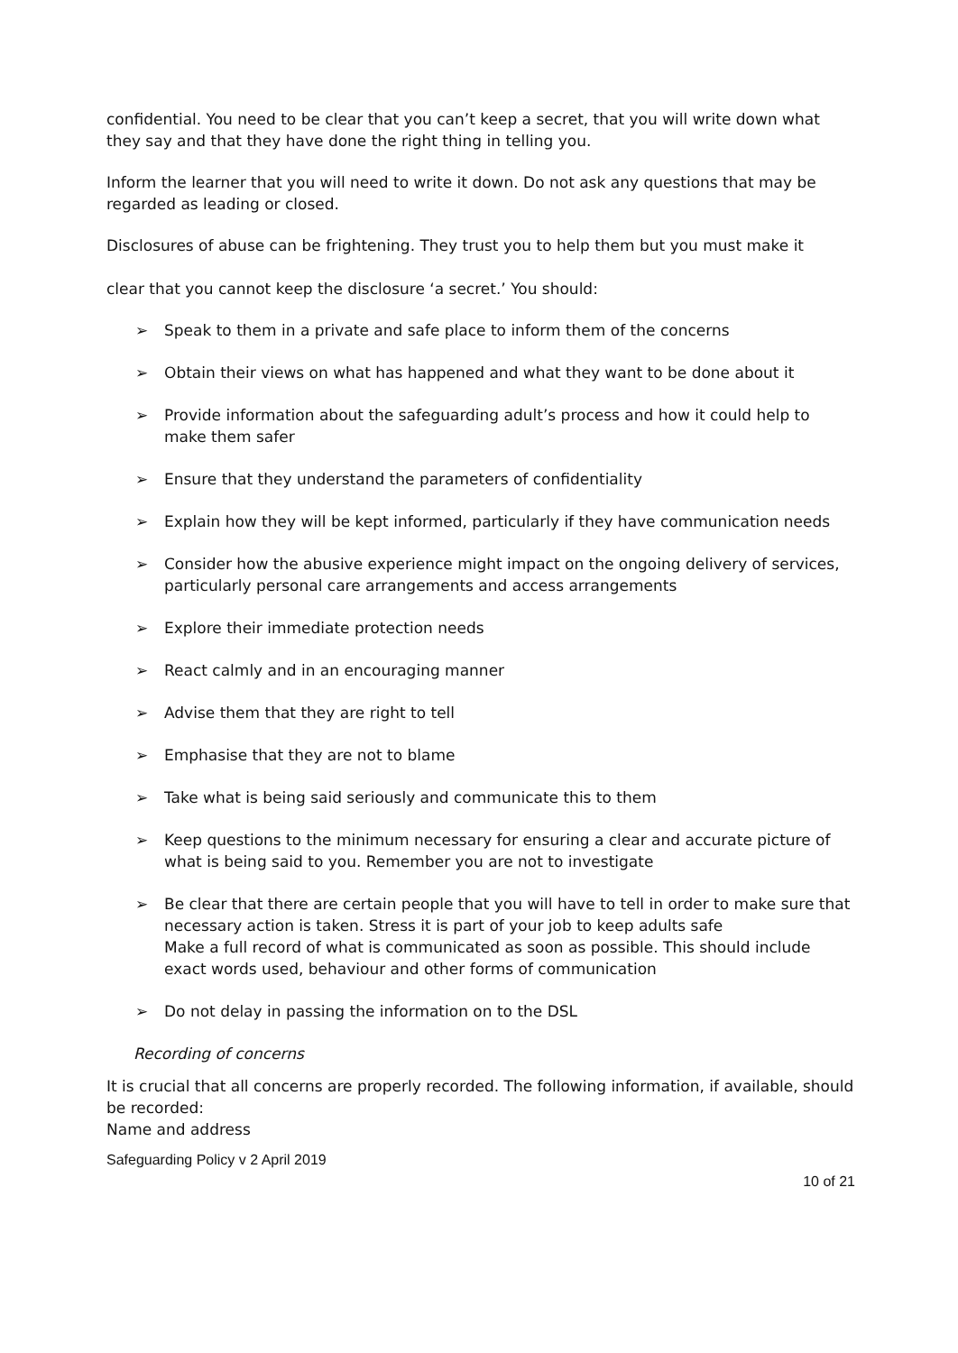confidential. You need to be clear that you can’t keep a secret, that you will write down what they say and that they have done the right thing in telling you.
Inform the learner that you will need to write it down. Do not ask any questions that may be regarded as leading or closed.
Disclosures of abuse can be frightening. They trust you to help them but you must make it
clear that you cannot keep the disclosure ‘a secret.’ You should:
➢ Speak to them in a private and safe place to inform them of the concerns
➢ Obtain their views on what has happened and what they want to be done about it
➢ Provide information about the safeguarding adult’s process and how it could help to make them safer
➢ Ensure that they understand the parameters of confidentiality
➢ Explain how they will be kept informed, particularly if they have communication needs
➢ Consider how the abusive experience might impact on the ongoing delivery of services, particularly personal care arrangements and access arrangements
➢ Explore their immediate protection needs
➢ React calmly and in an encouraging manner
➢ Advise them that they are right to tell
➢ Emphasise that they are not to blame
➢ Take what is being said seriously and communicate this to them
➢ Keep questions to the minimum necessary for ensuring a clear and accurate picture of what is being said to you. Remember you are not to investigate
➢ Be clear that there are certain people that you will have to tell in order to make sure that necessary action is taken. Stress it is part of your job to keep adults safe
Make a full record of what is communicated as soon as possible. This should include exact words used, behaviour and other forms of communication
➢ Do not delay in passing the information on to the DSL
Recording of concerns
It is crucial that all concerns are properly recorded. The following information, if available, should be recorded:
Name and address
Safeguarding Policy v 2 April 2019
10 of 21